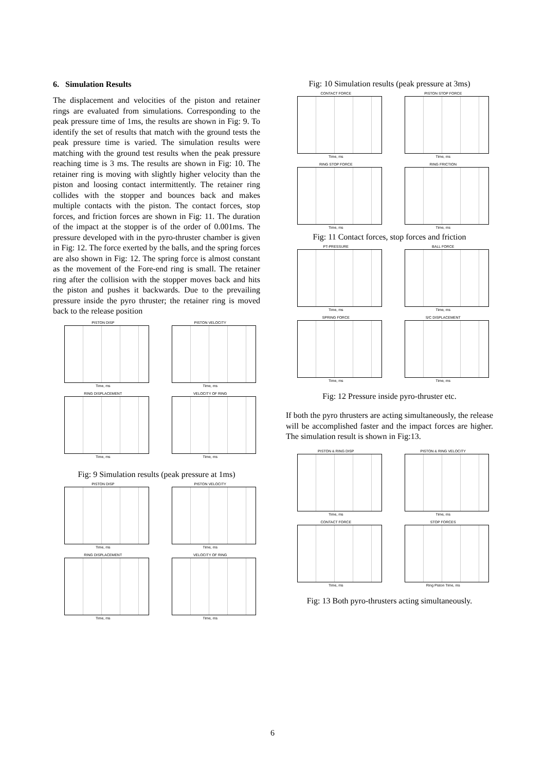6. Simulation Results
The displacement and velocities of the piston and retainer rings are evaluated from simulations. Corresponding to the peak pressure time of 1ms, the results are shown in Fig: 9. To identify the set of results that match with the ground tests the peak pressure time is varied. The simulation results were matching with the ground test results when the peak pressure reaching time is 3 ms. The results are shown in Fig: 10. The retainer ring is moving with slightly higher velocity than the piston and loosing contact intermittently. The retainer ring collides with the stopper and bounces back and makes multiple contacts with the piston. The contact forces, stop forces, and friction forces are shown in Fig: 11. The duration of the impact at the stopper is of the order of 0.001ms. The pressure developed with in the pyro-thruster chamber is given in Fig: 12. The force exerted by the balls, and the spring forces are also shown in Fig: 12. The spring force is almost constant as the movement of the Fore-end ring is small. The retainer ring after the collision with the stopper moves back and hits the piston and pushes it backwards. Due to the prevailing pressure inside the pyro thruster; the retainer ring is moved back to the release position
PISTON DISP
Time, ms
PISTON VELOCITY
Time, ms
RING DISPLACEMENT
Time, ms
VELOCITY OF RING
Time, ms
Fig: 9 Simulation results (peak pressure at 1ms)
PISTON DISP
Time, ms
PISTON VELOCITY
Time, ms
RING DISPLACEMENT
Time, ms
VELOCITY OF RING
Time, ms
Fig: 10 Simulation results (peak pressure at 3ms)
CONTACT FORCE
Time, ms
PISTON STOP FORCE
Time, ms
RING STOP FORCE
Time, ms
RING FRICTION
Time, ms
Fig: 11 Contact forces, stop forces and friction
PT-PRESSURE
Time, ms
BALL FORCE
Time, ms
SPRING FORCE
Time, ms
S/C DISPLACEMENT
Time, ms
Fig: 12 Pressure inside pyro-thruster etc.
If both the pyro thrusters are acting simultaneously, the release will be accomplished faster and the impact forces are higher. The simulation result is shown in Fig:13.
PISTON & RING DISP
Time, ms
PISTON & RING VELOCITY
Time, ms
CONTACT FORCE
Time, ms
STOP FORCES
Ring Piston Time, ms
Fig: 13 Both pyro-thrusters acting simultaneously.
6